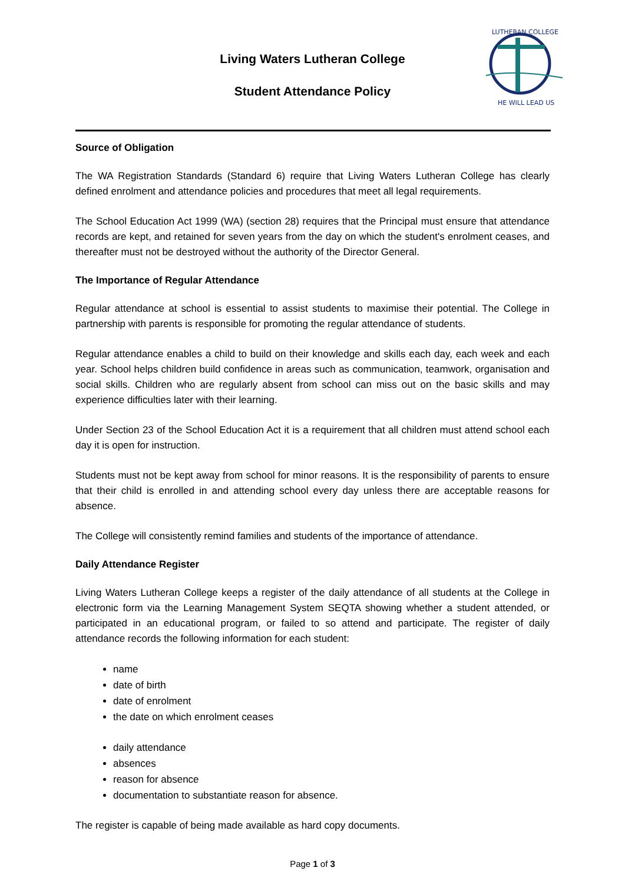Living Waters Lutheran College
Student Attendance Policy
LUTHERAN COLLEGE
HE WILL LEAD US
Source of Obligation
The WA Registration Standards (Standard 6) require that Living Waters Lutheran College has clearly defined enrolment and attendance policies and procedures that meet all legal requirements.
The School Education Act 1999 (WA) (section 28) requires that the Principal must ensure that attendance records are kept, and retained for seven years from the day on which the student's enrolment ceases, and thereafter must not be destroyed without the authority of the Director General.
The Importance of Regular Attendance
Regular attendance at school is essential to assist students to maximise their potential. The College in partnership with parents is responsible for promoting the regular attendance of students.
Regular attendance enables a child to build on their knowledge and skills each day, each week and each year. School helps children build confidence in areas such as communication, teamwork, organisation and social skills. Children who are regularly absent from school can miss out on the basic skills and may experience difficulties later with their learning.
Under Section 23 of the School Education Act it is a requirement that all children must attend school each day it is open for instruction.
Students must not be kept away from school for minor reasons. It is the responsibility of parents to ensure that their child is enrolled in and attending school every day unless there are acceptable reasons for absence.
The College will consistently remind families and students of the importance of attendance.
Daily Attendance Register
Living Waters Lutheran College keeps a register of the daily attendance of all students at the College in electronic form via the Learning Management System SEQTA showing whether a student attended, or participated in an educational program, or failed to so attend and participate. The register of daily attendance records the following information for each student:
name
date of birth
date of enrolment
the date on which enrolment ceases
daily attendance
absences
reason for absence
documentation to substantiate reason for absence.
The register is capable of being made available as hard copy documents.
Page 1 of 3